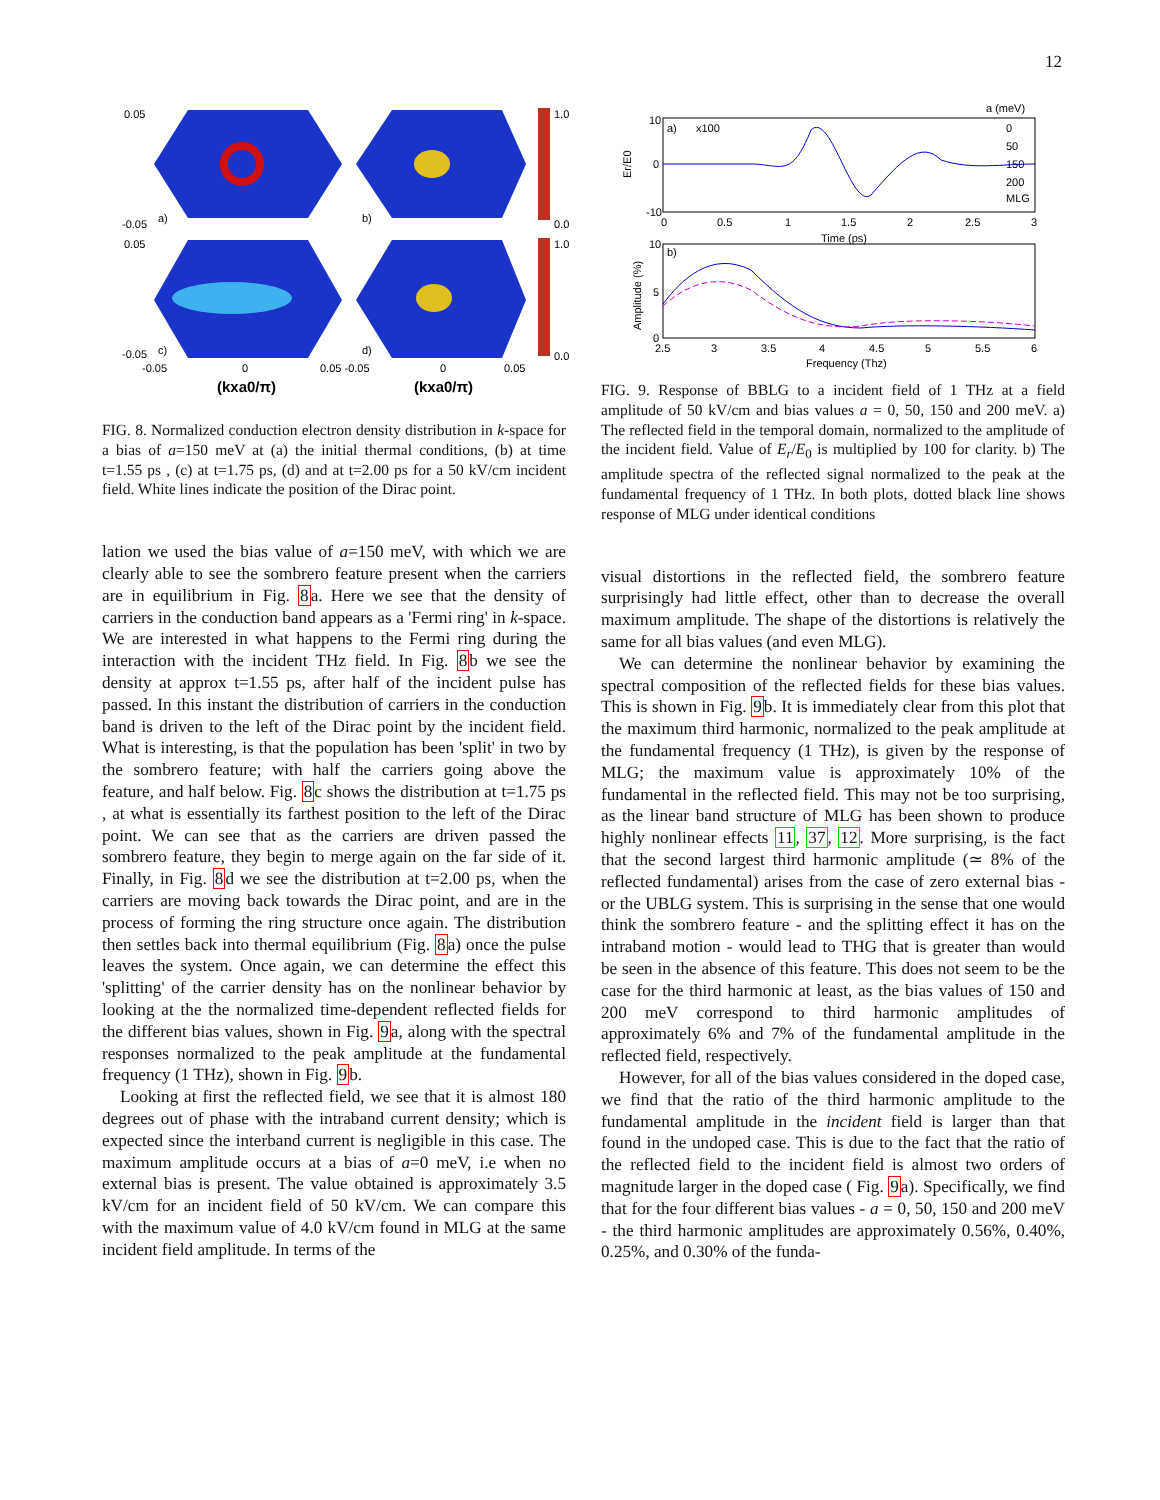12
1.0
0.0
1.0
0.0
0.05
-0.05
0.05
-0.05
a)
b)
c)
d)
-0.05
0
0.05 -0.05
0
0.05
(kxa0/π)
(kxa0/π)
FIG. 8. Normalized conduction electron density distribution in k-space for a bias of a=150 meV at (a) the initial thermal conditions, (b) at time t=1.55 ps , (c) at t=1.75 ps, (d) and at t=2.00 ps for a 50 kV/cm incident field. White lines indicate the position of the Dirac point.
lation we used the bias value of a=150 meV, with which we are clearly able to see the sombrero feature present when the carriers are in equilibrium in Fig. 8a. Here we see that the density of carriers in the conduction band appears as a 'Fermi ring' in k-space. We are interested in what happens to the Fermi ring during the interaction with the incident THz field. In Fig. 8b we see the density at approx t=1.55 ps, after half of the incident pulse has passed. In this instant the distribution of carriers in the conduction band is driven to the left of the Dirac point by the incident field. What is interesting, is that the population has been 'split' in two by the sombrero feature; with half the carriers going above the feature, and half below. Fig. 8c shows the distribution at t=1.75 ps , at what is essentially its farthest position to the left of the Dirac point. We can see that as the carriers are driven passed the sombrero feature, they begin to merge again on the far side of it. Finally, in Fig. 8d we see the distribution at t=2.00 ps, when the carriers are moving back towards the Dirac point, and are in the process of forming the ring structure once again. The distribution then settles back into thermal equilibrium (Fig. 8a) once the pulse leaves the system. Once again, we can determine the effect this 'splitting' of the carrier density has on the nonlinear behavior by looking at the the normalized time-dependent reflected fields for the different bias values, shown in Fig. 9a, along with the spectral responses normalized to the peak amplitude at the fundamental frequency (1 THz), shown in Fig. 9b.
Looking at first the reflected field, we see that it is almost 180 degrees out of phase with the intraband current density; which is expected since the interband current is negligible in this case. The maximum amplitude occurs at a bias of a=0 meV, i.e when no external bias is present. The value obtained is approximately 3.5 kV/cm for an incident field of 50 kV/cm. We can compare this with the maximum value of 4.0 kV/cm found in MLG at the same incident field amplitude. In terms of the
a)
x100
b)
a (meV)
0
50
150
200
MLG
10
0
-10
0
0.5
1
1.5
2
2.5
3
Time (ps)
Er/E0
10
5
0
2.5
3
3.5
4
4.5
5
5.5
6
Frequency (Thz)
Amplitude (%)
FIG. 9. Response of BBLG to a incident field of 1 THz at a field amplitude of 50 kV/cm and bias values a = 0, 50, 150 and 200 meV. a) The reflected field in the temporal domain, normalized to the amplitude of the incident field. Value of E<sub>r</sub>/E<sub>0</sub> is multiplied by 100 for clarity. b) The amplitude spectra of the reflected signal normalized to the peak at the fundamental frequency of 1 THz. In both plots, dotted black line shows response of MLG under identical conditions
visual distortions in the reflected field, the sombrero feature surprisingly had little effect, other than to decrease the overall maximum amplitude. The shape of the distortions is relatively the same for all bias values (and even MLG).
We can determine the nonlinear behavior by examining the spectral composition of the reflected fields for these bias values. This is shown in Fig. 9b. It is immediately clear from this plot that the maximum third harmonic, normalized to the peak amplitude at the fundamental frequency (1 THz), is given by the response of MLG; the maximum value is approximately 10% of the fundamental in the reflected field. This may not be too surprising, as the linear band structure of MLG has been shown to produce highly nonlinear effects 11, 37, 12. More surprising, is the fact that the second largest third harmonic amplitude (≃ 8% of the reflected fundamental) arises from the case of zero external bias - or the UBLG system. This is surprising in the sense that one would think the sombrero feature - and the splitting effect it has on the intraband motion - would lead to THG that is greater than would be seen in the absence of this feature. This does not seem to be the case for the third harmonic at least, as the bias values of 150 and 200 meV correspond to third harmonic amplitudes of approximately 6% and 7% of the fundamental amplitude in the reflected field, respectively.
However, for all of the bias values considered in the doped case, we find that the ratio of the third harmonic amplitude to the fundamental amplitude in the incident field is larger than that found in the undoped case. This is due to the fact that the ratio of the reflected field to the incident field is almost two orders of magnitude larger in the doped case ( Fig. 9a). Specifically, we find that for the four different bias values - a = 0, 50, 150 and 200 meV - the third harmonic amplitudes are approximately 0.56%, 0.40%, 0.25%, and 0.30% of the funda-